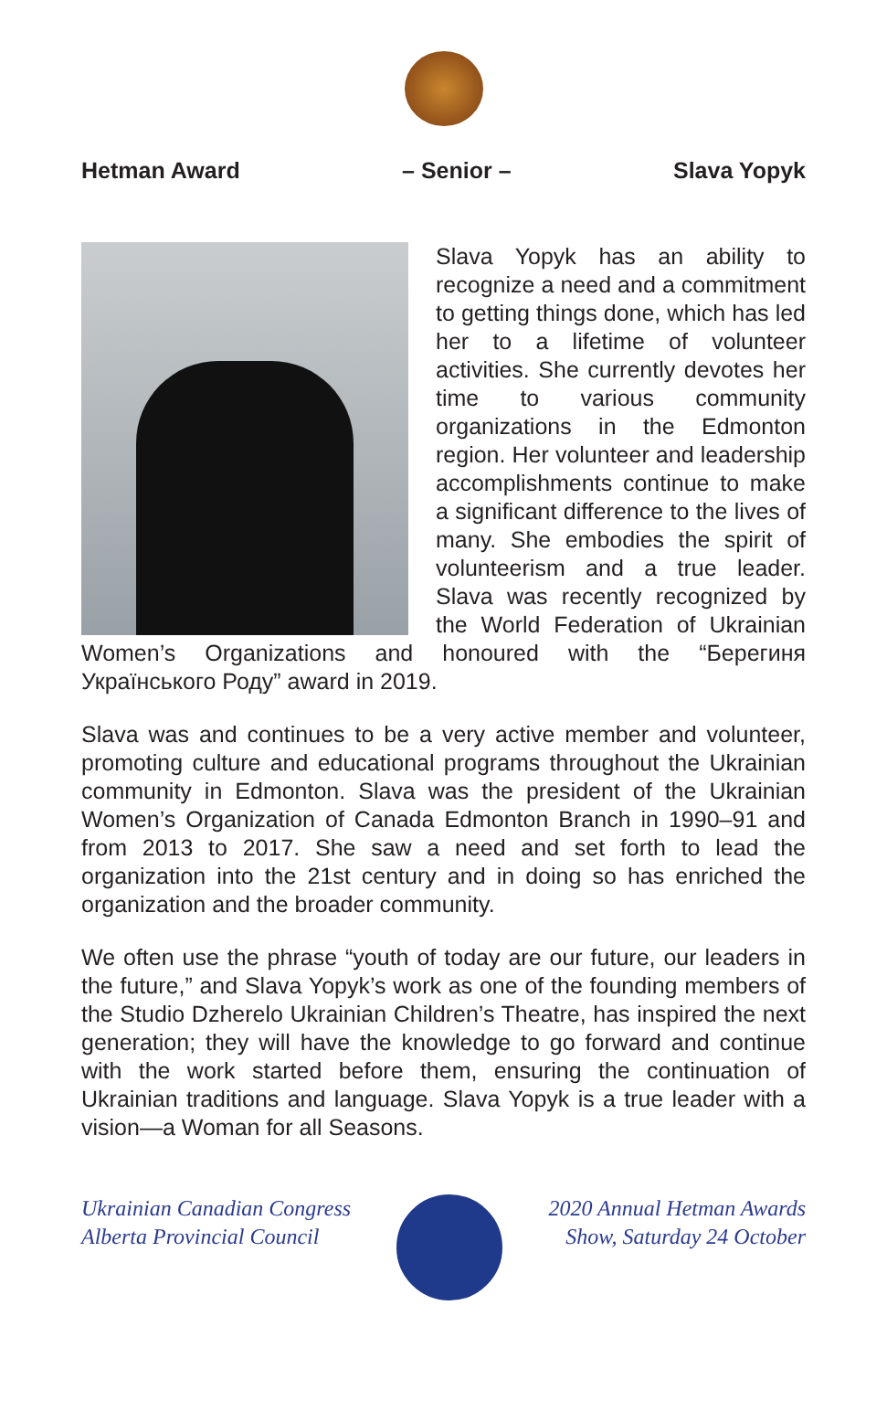Hetman Award – Senior – Slava Yopyk
Slava Yopyk has an ability to recognize a need and a commitment to getting things done, which has led her to a lifetime of volunteer activities. She currently devotes her time to various community organizations in the Edmonton region. Her volunteer and leadership accomplishments continue to make a significant difference to the lives of many. She embodies the spirit of volunteerism and a true leader. Slava was recently recognized by the World Federation of Ukrainian Women’s Organizations and honoured with the “Берегиня Українського Роду” award in 2019.
Slava was and continues to be a very active member and volunteer, promoting culture and educational programs throughout the Ukrainian community in Edmonton. Slava was the president of the Ukrainian Women’s Organization of Canada Edmonton Branch in 1990–91 and from 2013 to 2017. She saw a need and set forth to lead the organization into the 21st century and in doing so has enriched the organization and the broader community.
We often use the phrase “youth of today are our future, our leaders in the future,” and Slava Yopyk’s work as one of the founding members of the Studio Dzherelo Ukrainian Children’s Theatre, has inspired the next generation; they will have the knowledge to go forward and continue with the work started before them, ensuring the continuation of Ukrainian traditions and language. Slava Yopyk is a true leader with a vision—a Woman for all Seasons.
Ukrainian Canadian Congress
Alberta Provincial Council
2020 Annual Hetman Awards
Show, Saturday 24 October